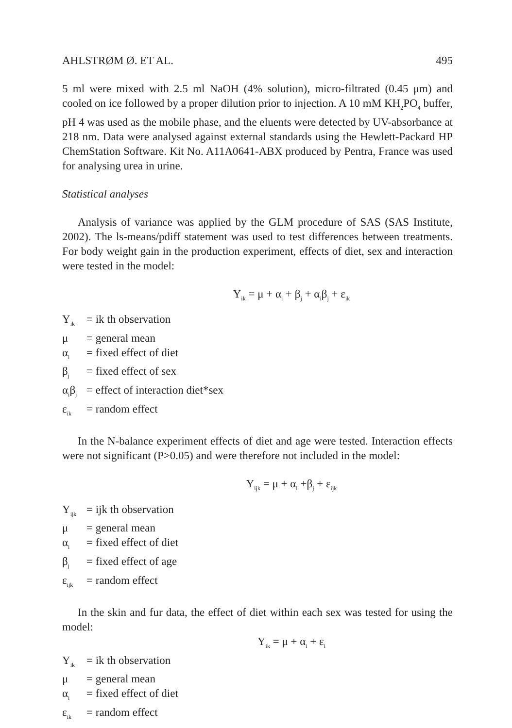AHLSTRØM Ø. ET AL. 495
5 ml were mixed with 2.5 ml NaOH (4% solution), micro-filtrated (0.45 μm) and cooled on ice followed by a proper dilution prior to injection. A 10 mM KH<sub>2</sub>PO<sub>4</sub> buffer, pH 4 was used as the mobile phase, and the eluents were detected by UV-absorbance at 218 nm. Data were analysed against external standards using the Hewlett-Packard HP ChemStation Software. Kit No. A11A0641-ABX produced by Pentra, France was used for analysing urea in urine.
Statistical analyses
Analysis of variance was applied by the GLM procedure of SAS (SAS Institute, 2002). The ls-means/pdiff statement was used to test differences between treatments. For body weight gain in the production experiment, effects of diet, sex and interaction were tested in the model:
Y<sub>ik</sub> = μ + α<sub>i</sub> + β<sub>j</sub> + α<sub>i</sub>β<sub>j</sub> + ε<sub>ik</sub>
Y<sub>ik</sub> = ik th observation
μ = general mean
α<sub>i</sub> = fixed effect of diet
β<sub>j</sub> = fixed effect of sex
α<sub>i</sub>β<sub>j</sub> = effect of interaction diet*sex
ε<sub>ik</sub> = random effect
In the N-balance experiment effects of diet and age were tested. Interaction effects were not significant (P>0.05) and were therefore not included in the model:
Y<sub>ijk</sub> = μ + α<sub>i</sub> +β<sub>j</sub> + ε<sub>ijk</sub>
Y<sub>ijk</sub> = ijk th observation
μ = general mean
α<sub>i</sub> = fixed effect of diet
β<sub>j</sub> = fixed effect of age
ε<sub>ijk</sub> = random effect
In the skin and fur data, the effect of diet within each sex was tested for using the model:
Y<sub>ik</sub> = μ + α<sub>i</sub> + ε<sub>i</sub>
Y<sub>ik</sub> = ik th observation
μ = general mean
α<sub>i</sub> = fixed effect of diet
ε<sub>ik</sub> = random effect